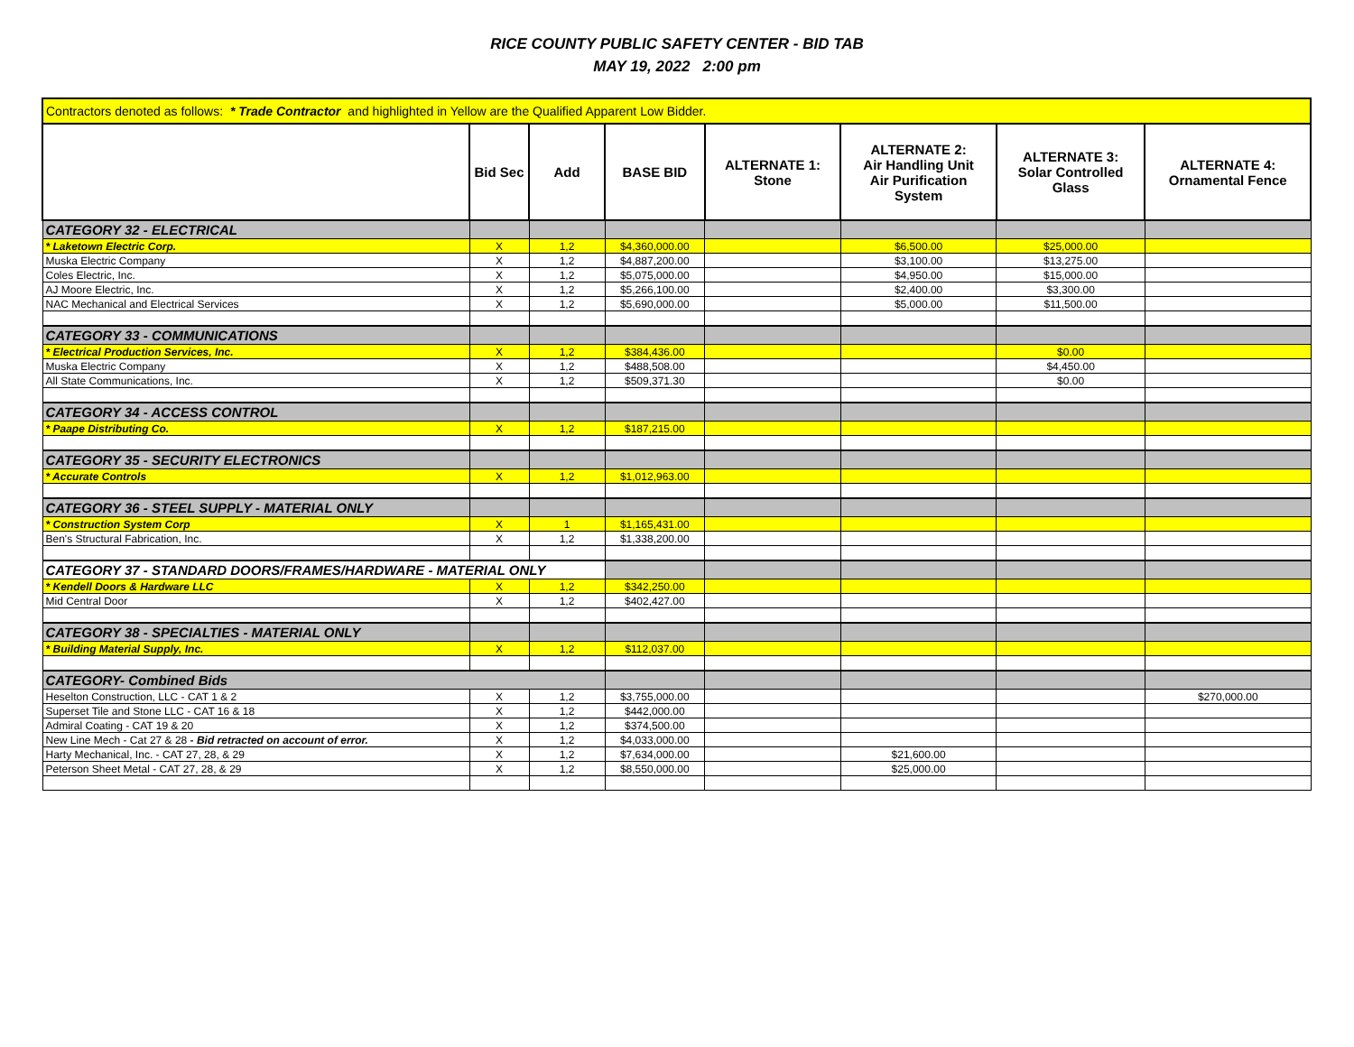RICE COUNTY PUBLIC SAFETY CENTER - BID TAB
MAY 19, 2022 2:00 pm
| Contractors denoted as follows: * Trade Contractor and highlighted in Yellow are the Qualified Apparent Low Bidder. | | | | | | | |
| | Bid Sec | Add | BASE BID | ALTERNATE 1: Stone | ALTERNATE 2: Air Handling Unit Air Purification System | ALTERNATE 3: Solar Controlled Glass | ALTERNATE 4: Ornamental Fence |
| CATEGORY 32 - ELECTRICAL | | | | | | | |
| * Laketown Electric Corp. | X | 1,2 | $4,360,000.00 | | $6,500.00 | $25,000.00 | |
| Muska Electric Company | X | 1,2 | $4,887,200.00 | | $3,100.00 | $13,275.00 | |
| Coles Electric, Inc. | X | 1,2 | $5,075,000.00 | | $4,950.00 | $15,000.00 | |
| AJ Moore Electric, Inc. | X | 1,2 | $5,266,100.00 | | $2,400.00 | $3,300.00 | |
| NAC Mechanical and Electrical Services | X | 1,2 | $5,690,000.00 | | $5,000.00 | $11,500.00 | |
| CATEGORY 33 - COMMUNICATIONS | | | | | | | |
| * Electrical Production Services, Inc. | X | 1,2 | $384,436.00 | | | $0.00 | |
| Muska Electric Company | X | 1,2 | $488,508.00 | | | $4,450.00 | |
| All State Communications, Inc. | X | 1,2 | $509,371.30 | | | $0.00 | |
| CATEGORY 34 - ACCESS CONTROL | | | | | | | |
| * Paape Distributing Co. | X | 1,2 | $187,215.00 | | | | |
| CATEGORY 35 - SECURITY ELECTRONICS | | | | | | | |
| * Accurate Controls | X | 1,2 | $1,012,963.00 | | | | |
| CATEGORY 36 - STEEL SUPPLY - MATERIAL ONLY | | | | | | | |
| * Construction System Corp | X | 1 | $1,165,431.00 | | | | |
| Ben's Structural Fabrication, Inc. | X | 1,2 | $1,338,200.00 | | | | |
| CATEGORY 37 - STANDARD DOORS/FRAMES/HARDWARE - MATERIAL ONLY | | | | | | | |
| * Kendell Doors & Hardware LLC | X | 1,2 | $342,250.00 | | | | |
| Mid Central Door | X | 1,2 | $402,427.00 | | | | |
| CATEGORY 38 - SPECIALTIES - MATERIAL ONLY | | | | | | | |
| * Building Material Supply, Inc. | X | 1,2 | $112,037.00 | | | | |
| CATEGORY- Combined Bids | | | | | | | |
| Heselton Construction, LLC - CAT 1 & 2 | X | 1,2 | $3,755,000.00 | | | | $270,000.00 |
| Superset Tile and Stone LLC - CAT 16 & 18 | X | 1,2 | $442,000.00 | | | | |
| Admiral Coating - CAT 19 & 20 | X | 1,2 | $374,500.00 | | | | |
| New Line Mech - Cat 27 & 28 - Bid retracted on account of error. | X | 1,2 | $4,033,000.00 | | | | |
| Harty Mechanical, Inc. - CAT 27, 28, & 29 | X | 1,2 | $7,634,000.00 | | $21,600.00 | | |
| Peterson Sheet Metal - CAT 27, 28, & 29 | X | 1,2 | $8,550,000.00 | | $25,000.00 | | |